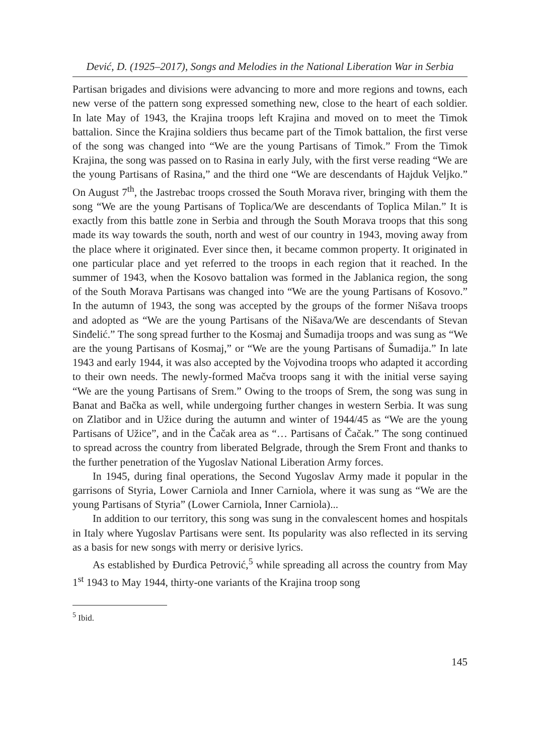Dević, D. (1925–2017), Songs and Melodies in the National Liberation War in Serbia
Partisan brigades and divisions were advancing to more and more regions and towns, each new verse of the pattern song expressed something new, close to the heart of each soldier. In late May of 1943, the Krajina troops left Krajina and moved on to meet the Timok battalion. Since the Krajina soldiers thus became part of the Timok battalion, the first verse of the song was changed into “We are the young Partisans of Timok.” From the Timok Krajina, the song was passed on to Rasina in early July, with the first verse reading “We are the young Partisans of Rasina,” and the third one “We are descendants of Hajduk Veljko.” On August 7<sup>th</sup>, the Jastrebac troops crossed the South Morava river, bringing with them the song “We are the young Partisans of Toplica/We are descendants of Toplica Milan.” It is exactly from this battle zone in Serbia and through the South Morava troops that this song made its way towards the south, north and west of our country in 1943, moving away from the place where it originated. Ever since then, it became common property. It originated in one particular place and yet referred to the troops in each region that it reached. In the summer of 1943, when the Kosovo battalion was formed in the Jablanica region, the song of the South Morava Partisans was changed into “We are the young Partisans of Kosovo.” In the autumn of 1943, the song was accepted by the groups of the former Nišava troops and adopted as “We are the young Partisans of the Nišava/We are descendants of Stevan Sinđelić.” The song spread further to the Kosmaj and Šumadija troops and was sung as “We are the young Partisans of Kosmaj,” or “We are the young Partisans of Šumadija.” In late 1943 and early 1944, it was also accepted by the Vojvodina troops who adapted it according to their own needs. The newly-formed Mačva troops sang it with the initial verse saying “We are the young Partisans of Srem.” Owing to the troops of Srem, the song was sung in Banat and Bačka as well, while undergoing further changes in western Serbia. It was sung on Zlatibor and in Užice during the autumn and winter of 1944/45 as “We are the young Partisans of Užice”, and in the Čačak area as “… Partisans of Čačak.” The song continued to spread across the country from liberated Belgrade, through the Srem Front and thanks to the further penetration of the Yugoslav National Liberation Army forces.
In 1945, during final operations, the Second Yugoslav Army made it popular in the garrisons of Styria, Lower Carniola and Inner Carniola, where it was sung as “We are the young Partisans of Styria” (Lower Carniola, Inner Carniola)...
In addition to our territory, this song was sung in the convalescent homes and hospitals in Italy where Yugoslav Partisans were sent. Its popularity was also reflected in its serving as a basis for new songs with merry or derisive lyrics.
As established by Đurđica Petrović,<sup>5</sup> while spreading all across the country from May 1<sup>st</sup> 1943 to May 1944, thirty-one variants of the Krajina troop song
<sup>5</sup> Ibid.
145